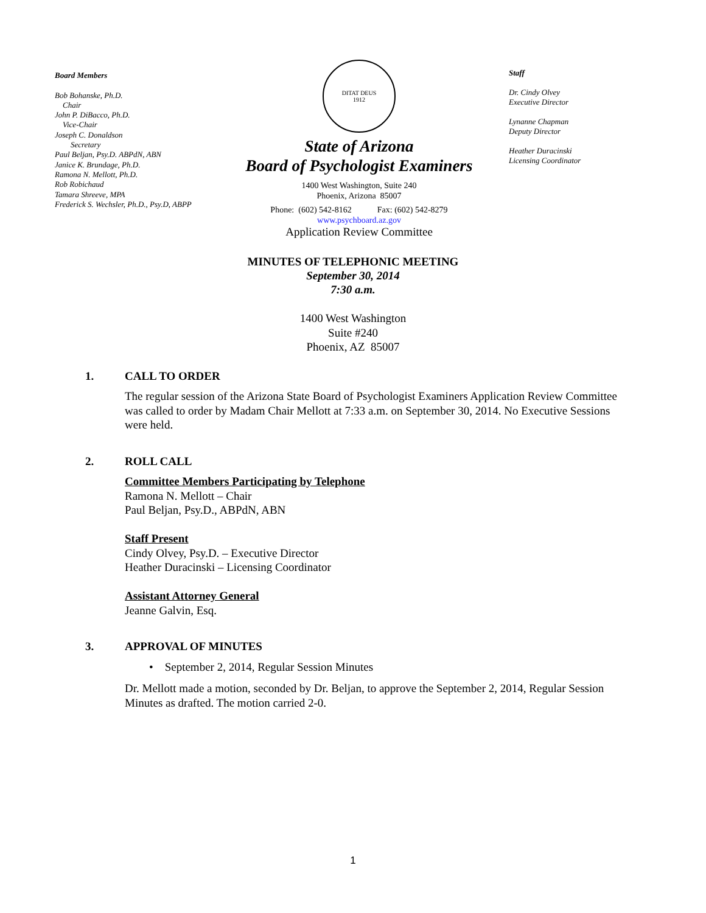Board Members
Bob Bohanske, Ph.D.
Chair
John P. DiBacco, Ph.D.
Vice-Chair
Joseph C. Donaldson
Secretary
Paul Beljan, Psy.D. ABPdN, ABN
Janice K. Brundage, Ph.D.
Ramona N. Mellott, Ph.D.
Rob Robichaud
Tamara Shreeve, MPA
Frederick S. Wechsler, Ph.D., Psy.D, ABPP
DITAT DEUS
1912
State of Arizona
Board of Psychologist Examiners
1400 West Washington, Suite 240
Phoenix, Arizona 85007
Phone: (602) 542-8162 Fax: (602) 542-8279
www.psychboard.az.gov
Application Review Committee
Staff
Dr. Cindy Olvey
Executive Director
Lynanne Chapman
Deputy Director
Heather Duracinski
Licensing Coordinator
MINUTES OF TELEPHONIC MEETING
September 30, 2014
7:30 a.m.
1400 West Washington
Suite #240
Phoenix, AZ 85007
1. CALL TO ORDER
The regular session of the Arizona State Board of Psychologist Examiners Application Review Committee was called to order by Madam Chair Mellott at 7:33 a.m. on September 30, 2014. No Executive Sessions were held.
2. ROLL CALL
Committee Members Participating by Telephone
Ramona N. Mellott – Chair
Paul Beljan, Psy.D., ABPdN, ABN
Staff Present
Cindy Olvey, Psy.D. – Executive Director
Heather Duracinski – Licensing Coordinator
Assistant Attorney General
Jeanne Galvin, Esq.
3. APPROVAL OF MINUTES
• September 2, 2014, Regular Session Minutes
Dr. Mellott made a motion, seconded by Dr. Beljan, to approve the September 2, 2014, Regular Session Minutes as drafted. The motion carried 2-0.
1